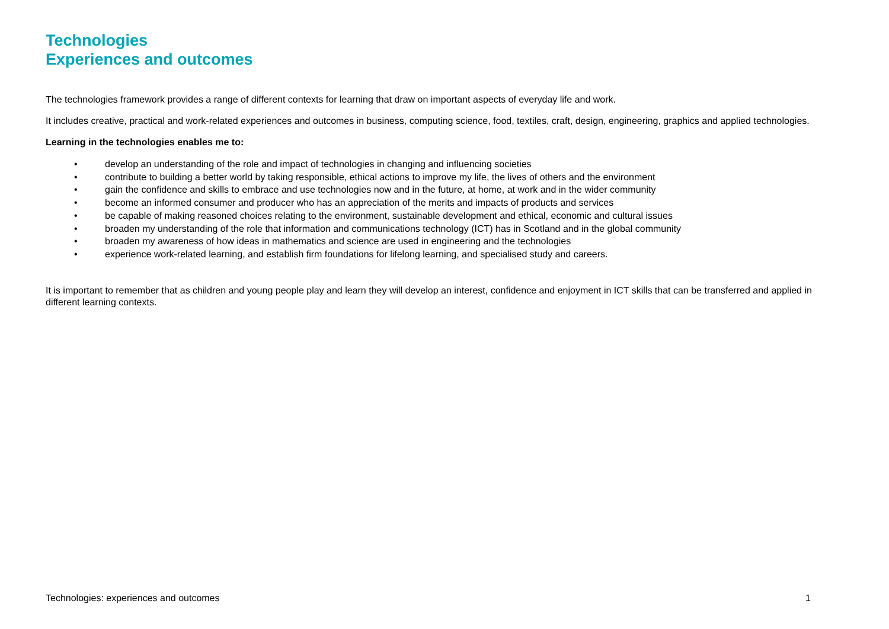Technologies
Experiences and outcomes
The technologies framework provides a range of different contexts for learning that draw on important aspects of everyday life and work.
It includes creative, practical and work-related experiences and outcomes in business, computing science, food, textiles, craft, design, engineering, graphics and applied technologies.
Learning in the technologies enables me to:
• develop an understanding of the role and impact of technologies in changing and influencing societies
• contribute to building a better world by taking responsible, ethical actions to improve my life, the lives of others and the environment
• gain the confidence and skills to embrace and use technologies now and in the future, at home, at work and in the wider community
• become an informed consumer and producer who has an appreciation of the merits and impacts of products and services
• be capable of making reasoned choices relating to the environment, sustainable development and ethical, economic and cultural issues
• broaden my understanding of the role that information and communications technology (ICT) has in Scotland and in the global community
• broaden my awareness of how ideas in mathematics and science are used in engineering and the technologies
• experience work-related learning, and establish firm foundations for lifelong learning, and specialised study and careers.
It is important to remember that as children and young people play and learn they will develop an interest, confidence and enjoyment in ICT skills that can be transferred and applied in different learning contexts.
Technologies: experiences and outcomes 1